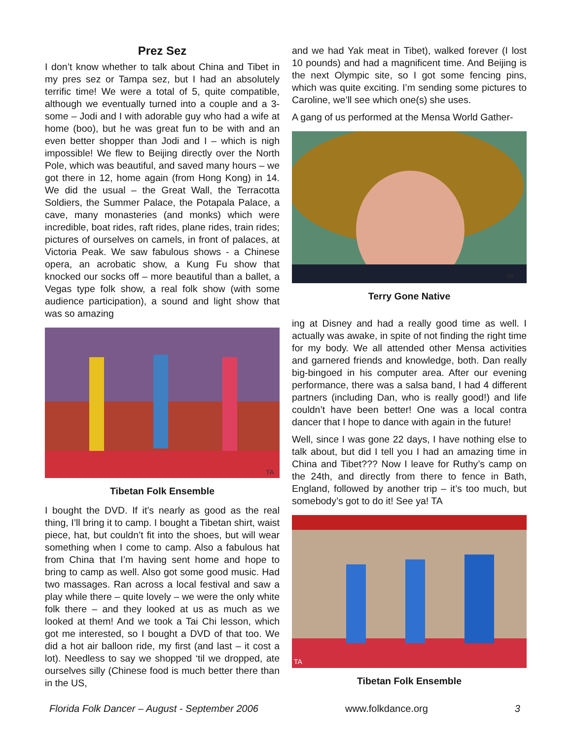Prez Sez
I don’t know whether to talk about China and Tibet in my pres sez or Tampa sez, but I had an absolutely terrific time! We were a total of 5, quite compatible, although we eventually turned into a couple and a 3-some – Jodi and I with adorable guy who had a wife at home (boo), but he was great fun to be with and an even better shopper than Jodi and I – which is nigh impossible! We flew to Beijing directly over the North Pole, which was beautiful, and saved many hours – we got there in 12, home again (from Hong Kong) in 14. We did the usual – the Great Wall, the Terracotta Soldiers, the Summer Palace, the Potapala Palace, a cave, many monasteries (and monks) which were incredible, boat rides, raft rides, plane rides, train rides; pictures of ourselves on camels, in front of palaces, at Victoria Peak. We saw fabulous shows - a Chinese opera, an acrobatic show, a Kung Fu show that knocked our socks off – more beautiful than a ballet, a Vegas type folk show, a real folk show (with some audience participation), a sound and light show that was so amazing
TA
Tibetan Folk Ensemble
I bought the DVD. If it’s nearly as good as the real thing, I’ll bring it to camp. I bought a Tibetan shirt, waist piece, hat, but couldn’t fit into the shoes, but will wear something when I come to camp. Also a fabulous hat from China that I’m having sent home and hope to bring to camp as well. Also got some good music. Had two massages. Ran across a local festival and saw a play while there – quite lovely – we were the only white folk there – and they looked at us as much as we looked at them! And we took a Tai Chi lesson, which got me interested, so I bought a DVD of that too. We did a hot air balloon ride, my first (and last – it cost a lot). Needless to say we shopped ‘til we dropped, ate ourselves silly (Chinese food is much better there than in the US,
and we had Yak meat in Tibet), walked forever (I lost 10 pounds) and had a magnificent time. And Beijing is the next Olympic site, so I got some fencing pins, which was quite exciting. I’m sending some pictures to Caroline, we’ll see which one(s) she uses.
A gang of us performed at the Mensa World Gather-
TA
Terry Gone Native
ing at Disney and had a really good time as well. I actually was awake, in spite of not finding the right time for my body. We all attended other Mensa activities and garnered friends and knowledge, both. Dan really big-bingoed in his computer area. After our evening performance, there was a salsa band, I had 4 different partners (including Dan, who is really good!) and life couldn’t have been better! One was a local contra dancer that I hope to dance with again in the future!
Well, since I was gone 22 days, I have nothing else to talk about, but did I tell you I had an amazing time in China and Tibet??? Now I leave for Ruthy’s camp on the 24th, and directly from there to fence in Bath, England, followed by another trip – it’s too much, but somebody’s got to do it! See ya! TA
TA
Tibetan Folk Ensemble
Florida Folk Dancer – August - September 2006 www.folkdance.org 3